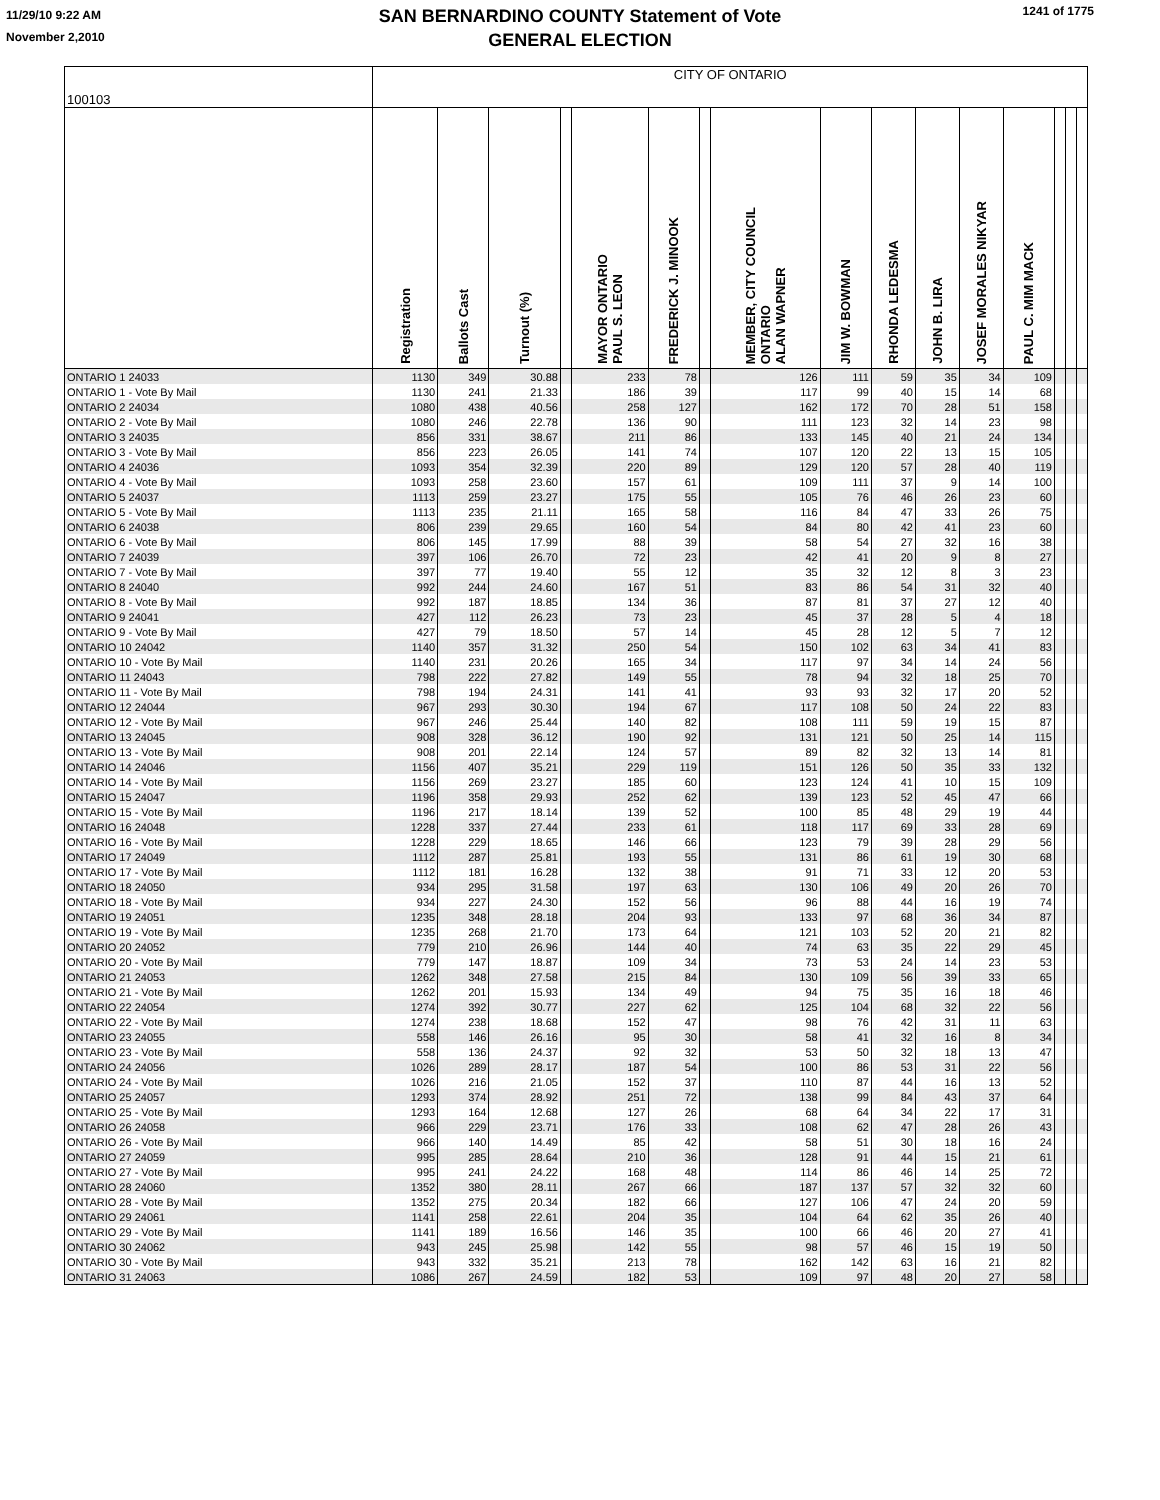11/29/10 9:22 AM
November 2,2010
SAN BERNARDINO COUNTY Statement of Vote
GENERAL ELECTION
1241 of 1775
| 100103 | CITY OF ONTARIO | | | | | | | | | | | | | | | |
| | Registration | Ballots Cast | Turnout (%) | | MAYOR ONTARIO PAUL S. LEON | FREDERICK J. MINOOK | | MEMBER, CITY COUNCIL ONTARIO ALAN WAPNER | JIM W. BOWMAN | RHONDA LEDESMA | JOHN B. LIRA | JOSEF MORALES NIKYAR | PAUL C. MIM MACK | | | |
| ONTARIO 1 24033 | 1130 | 349 | 30.88 | | 233 | 78 | | 126 | 111 | 59 | 35 | 34 | 109 | | | |
| ONTARIO 1 - Vote By Mail | 1130 | 241 | 21.33 | | 186 | 39 | | 117 | 99 | 40 | 15 | 14 | 68 | | | |
| ONTARIO 2 24034 | 1080 | 438 | 40.56 | | 258 | 127 | | 162 | 172 | 70 | 28 | 51 | 158 | | | |
| ONTARIO 2 - Vote By Mail | 1080 | 246 | 22.78 | | 136 | 90 | | 111 | 123 | 32 | 14 | 23 | 98 | | | |
| ONTARIO 3 24035 | 856 | 331 | 38.67 | | 211 | 86 | | 133 | 145 | 40 | 21 | 24 | 134 | | | |
| ONTARIO 3 - Vote By Mail | 856 | 223 | 26.05 | | 141 | 74 | | 107 | 120 | 22 | 13 | 15 | 105 | | | |
| ONTARIO 4 24036 | 1093 | 354 | 32.39 | | 220 | 89 | | 129 | 120 | 57 | 28 | 40 | 119 | | | |
| ONTARIO 4 - Vote By Mail | 1093 | 258 | 23.60 | | 157 | 61 | | 109 | 111 | 37 | 9 | 14 | 100 | | | |
| ONTARIO 5 24037 | 1113 | 259 | 23.27 | | 175 | 55 | | 105 | 76 | 46 | 26 | 23 | 60 | | | |
| ONTARIO 5 - Vote By Mail | 1113 | 235 | 21.11 | | 165 | 58 | | 116 | 84 | 47 | 33 | 26 | 75 | | | |
| ONTARIO 6 24038 | 806 | 239 | 29.65 | | 160 | 54 | | 84 | 80 | 42 | 41 | 23 | 60 | | | |
| ONTARIO 6 - Vote By Mail | 806 | 145 | 17.99 | | 88 | 39 | | 58 | 54 | 27 | 32 | 16 | 38 | | | |
| ONTARIO 7 24039 | 397 | 106 | 26.70 | | 72 | 23 | | 42 | 41 | 20 | 9 | 8 | 27 | | | |
| ONTARIO 7 - Vote By Mail | 397 | 77 | 19.40 | | 55 | 12 | | 35 | 32 | 12 | 8 | 3 | 23 | | | |
| ONTARIO 8 24040 | 992 | 244 | 24.60 | | 167 | 51 | | 83 | 86 | 54 | 31 | 32 | 40 | | | |
| ONTARIO 8 - Vote By Mail | 992 | 187 | 18.85 | | 134 | 36 | | 87 | 81 | 37 | 27 | 12 | 40 | | | |
| ONTARIO 9 24041 | 427 | 112 | 26.23 | | 73 | 23 | | 45 | 37 | 28 | 5 | 4 | 18 | | | |
| ONTARIO 9 - Vote By Mail | 427 | 79 | 18.50 | | 57 | 14 | | 45 | 28 | 12 | 5 | 7 | 12 | | | |
| ONTARIO 10 24042 | 1140 | 357 | 31.32 | | 250 | 54 | | 150 | 102 | 63 | 34 | 41 | 83 | | | |
| ONTARIO 10 - Vote By Mail | 1140 | 231 | 20.26 | | 165 | 34 | | 117 | 97 | 34 | 14 | 24 | 56 | | | |
| ONTARIO 11 24043 | 798 | 222 | 27.82 | | 149 | 55 | | 78 | 94 | 32 | 18 | 25 | 70 | | | |
| ONTARIO 11 - Vote By Mail | 798 | 194 | 24.31 | | 141 | 41 | | 93 | 93 | 32 | 17 | 20 | 52 | | | |
| ONTARIO 12 24044 | 967 | 293 | 30.30 | | 194 | 67 | | 117 | 108 | 50 | 24 | 22 | 83 | | | |
| ONTARIO 12 - Vote By Mail | 967 | 246 | 25.44 | | 140 | 82 | | 108 | 111 | 59 | 19 | 15 | 87 | | | |
| ONTARIO 13 24045 | 908 | 328 | 36.12 | | 190 | 92 | | 131 | 121 | 50 | 25 | 14 | 115 | | | |
| ONTARIO 13 - Vote By Mail | 908 | 201 | 22.14 | | 124 | 57 | | 89 | 82 | 32 | 13 | 14 | 81 | | | |
| ONTARIO 14 24046 | 1156 | 407 | 35.21 | | 229 | 119 | | 151 | 126 | 50 | 35 | 33 | 132 | | | |
| ONTARIO 14 - Vote By Mail | 1156 | 269 | 23.27 | | 185 | 60 | | 123 | 124 | 41 | 10 | 15 | 109 | | | |
| ONTARIO 15 24047 | 1196 | 358 | 29.93 | | 252 | 62 | | 139 | 123 | 52 | 45 | 47 | 66 | | | |
| ONTARIO 15 - Vote By Mail | 1196 | 217 | 18.14 | | 139 | 52 | | 100 | 85 | 48 | 29 | 19 | 44 | | | |
| ONTARIO 16 24048 | 1228 | 337 | 27.44 | | 233 | 61 | | 118 | 117 | 69 | 33 | 28 | 69 | | | |
| ONTARIO 16 - Vote By Mail | 1228 | 229 | 18.65 | | 146 | 66 | | 123 | 79 | 39 | 28 | 29 | 56 | | | |
| ONTARIO 17 24049 | 1112 | 287 | 25.81 | | 193 | 55 | | 131 | 86 | 61 | 19 | 30 | 68 | | | |
| ONTARIO 17 - Vote By Mail | 1112 | 181 | 16.28 | | 132 | 38 | | 91 | 71 | 33 | 12 | 20 | 53 | | | |
| ONTARIO 18 24050 | 934 | 295 | 31.58 | | 197 | 63 | | 130 | 106 | 49 | 20 | 26 | 70 | | | |
| ONTARIO 18 - Vote By Mail | 934 | 227 | 24.30 | | 152 | 56 | | 96 | 88 | 44 | 16 | 19 | 74 | | | |
| ONTARIO 19 24051 | 1235 | 348 | 28.18 | | 204 | 93 | | 133 | 97 | 68 | 36 | 34 | 87 | | | |
| ONTARIO 19 - Vote By Mail | 1235 | 268 | 21.70 | | 173 | 64 | | 121 | 103 | 52 | 20 | 21 | 82 | | | |
| ONTARIO 20 24052 | 779 | 210 | 26.96 | | 144 | 40 | | 74 | 63 | 35 | 22 | 29 | 45 | | | |
| ONTARIO 20 - Vote By Mail | 779 | 147 | 18.87 | | 109 | 34 | | 73 | 53 | 24 | 14 | 23 | 53 | | | |
| ONTARIO 21 24053 | 1262 | 348 | 27.58 | | 215 | 84 | | 130 | 109 | 56 | 39 | 33 | 65 | | | |
| ONTARIO 21 - Vote By Mail | 1262 | 201 | 15.93 | | 134 | 49 | | 94 | 75 | 35 | 16 | 18 | 46 | | | |
| ONTARIO 22 24054 | 1274 | 392 | 30.77 | | 227 | 62 | | 125 | 104 | 68 | 32 | 22 | 56 | | | |
| ONTARIO 22 - Vote By Mail | 1274 | 238 | 18.68 | | 152 | 47 | | 98 | 76 | 42 | 31 | 11 | 63 | | | |
| ONTARIO 23 24055 | 558 | 146 | 26.16 | | 95 | 30 | | 58 | 41 | 32 | 16 | 8 | 34 | | | |
| ONTARIO 23 - Vote By Mail | 558 | 136 | 24.37 | | 92 | 32 | | 53 | 50 | 32 | 18 | 13 | 47 | | | |
| ONTARIO 24 24056 | 1026 | 289 | 28.17 | | 187 | 54 | | 100 | 86 | 53 | 31 | 22 | 56 | | | |
| ONTARIO 24 - Vote By Mail | 1026 | 216 | 21.05 | | 152 | 37 | | 110 | 87 | 44 | 16 | 13 | 52 | | | |
| ONTARIO 25 24057 | 1293 | 374 | 28.92 | | 251 | 72 | | 138 | 99 | 84 | 43 | 37 | 64 | | | |
| ONTARIO 25 - Vote By Mail | 1293 | 164 | 12.68 | | 127 | 26 | | 68 | 64 | 34 | 22 | 17 | 31 | | | |
| ONTARIO 26 24058 | 966 | 229 | 23.71 | | 176 | 33 | | 108 | 62 | 47 | 28 | 26 | 43 | | | |
| ONTARIO 26 - Vote By Mail | 966 | 140 | 14.49 | | 85 | 42 | | 58 | 51 | 30 | 18 | 16 | 24 | | | |
| ONTARIO 27 24059 | 995 | 285 | 28.64 | | 210 | 36 | | 128 | 91 | 44 | 15 | 21 | 61 | | | |
| ONTARIO 27 - Vote By Mail | 995 | 241 | 24.22 | | 168 | 48 | | 114 | 86 | 46 | 14 | 25 | 72 | | | |
| ONTARIO 28 24060 | 1352 | 380 | 28.11 | | 267 | 66 | | 187 | 137 | 57 | 32 | 32 | 60 | | | |
| ONTARIO 28 - Vote By Mail | 1352 | 275 | 20.34 | | 182 | 66 | | 127 | 106 | 47 | 24 | 20 | 59 | | | |
| ONTARIO 29 24061 | 1141 | 258 | 22.61 | | 204 | 35 | | 104 | 64 | 62 | 35 | 26 | 40 | | | |
| ONTARIO 29 - Vote By Mail | 1141 | 189 | 16.56 | | 146 | 35 | | 100 | 66 | 46 | 20 | 27 | 41 | | | |
| ONTARIO 30 24062 | 943 | 245 | 25.98 | | 142 | 55 | | 98 | 57 | 46 | 15 | 19 | 50 | | | |
| ONTARIO 30 - Vote By Mail | 943 | 332 | 35.21 | | 213 | 78 | | 162 | 142 | 63 | 16 | 21 | 82 | | | |
| ONTARIO 31 24063 | 1086 | 267 | 24.59 | | 182 | 53 | | 109 | 97 | 48 | 20 | 27 | 58 | | | |